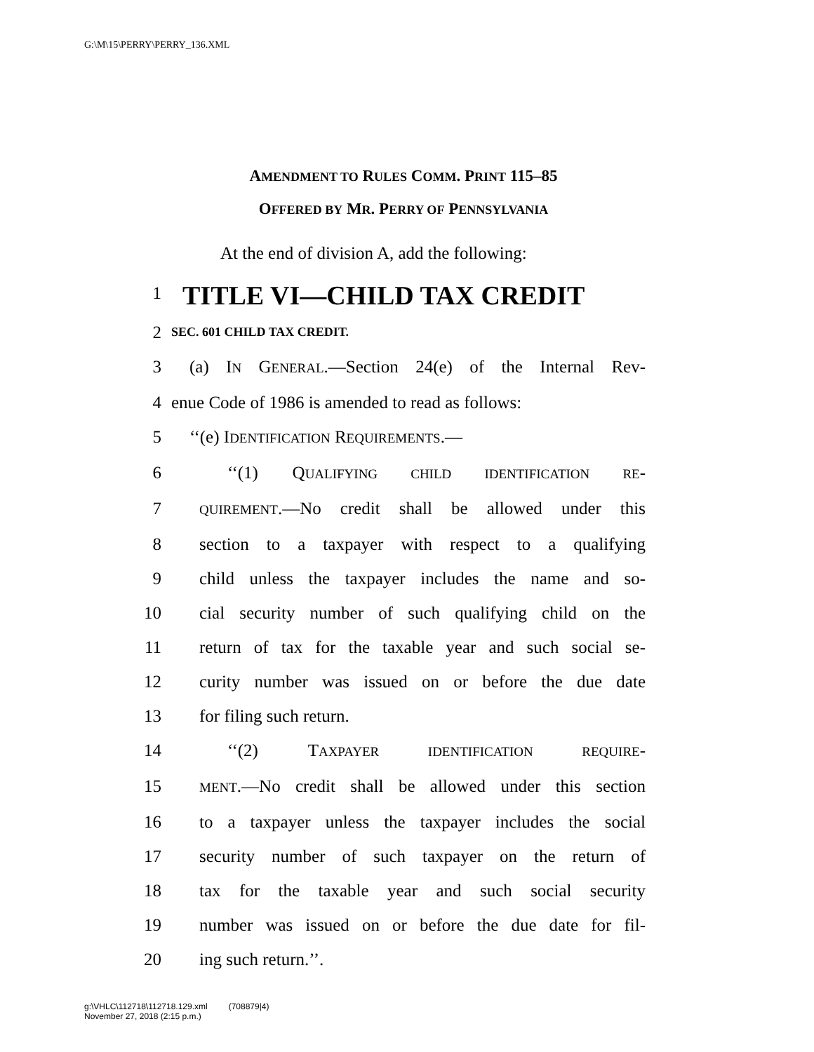G:\M\15\PERRY\PERRY_136.XML
AMENDMENT TO RULES COMM. PRINT 115–85
OFFERED BY MR. PERRY OF PENNSYLVANIA
At the end of division A, add the following:
1 TITLE VI—CHILD TAX CREDIT
2 SEC. 601 CHILD TAX CREDIT.
3 (a) IN GENERAL.—Section 24(e) of the Internal Rev-
4 enue Code of 1986 is amended to read as follows:
5 ‘‘(e) IDENTIFICATION REQUIREMENTS.—
6 ‘‘(1) QUALIFYING CHILD IDENTIFICATION RE-
7 QUIREMENT.—No credit shall be allowed under this
8 section to a taxpayer with respect to a qualifying
9 child unless the taxpayer includes the name and so-
10 cial security number of such qualifying child on the
11 return of tax for the taxable year and such social se-
12 curity number was issued on or before the due date
13 for filing such return.
14 ‘‘(2) TAXPAYER IDENTIFICATION REQUIRE-
15 MENT.—No credit shall be allowed under this section
16 to a taxpayer unless the taxpayer includes the social
17 security number of such taxpayer on the return of
18 tax for the taxable year and such social security
19 number was issued on or before the due date for fil-
20 ing such return.’’.
g:\VHLC\112718\112718.129.xml (708879|4)
November 27, 2018 (2:15 p.m.)